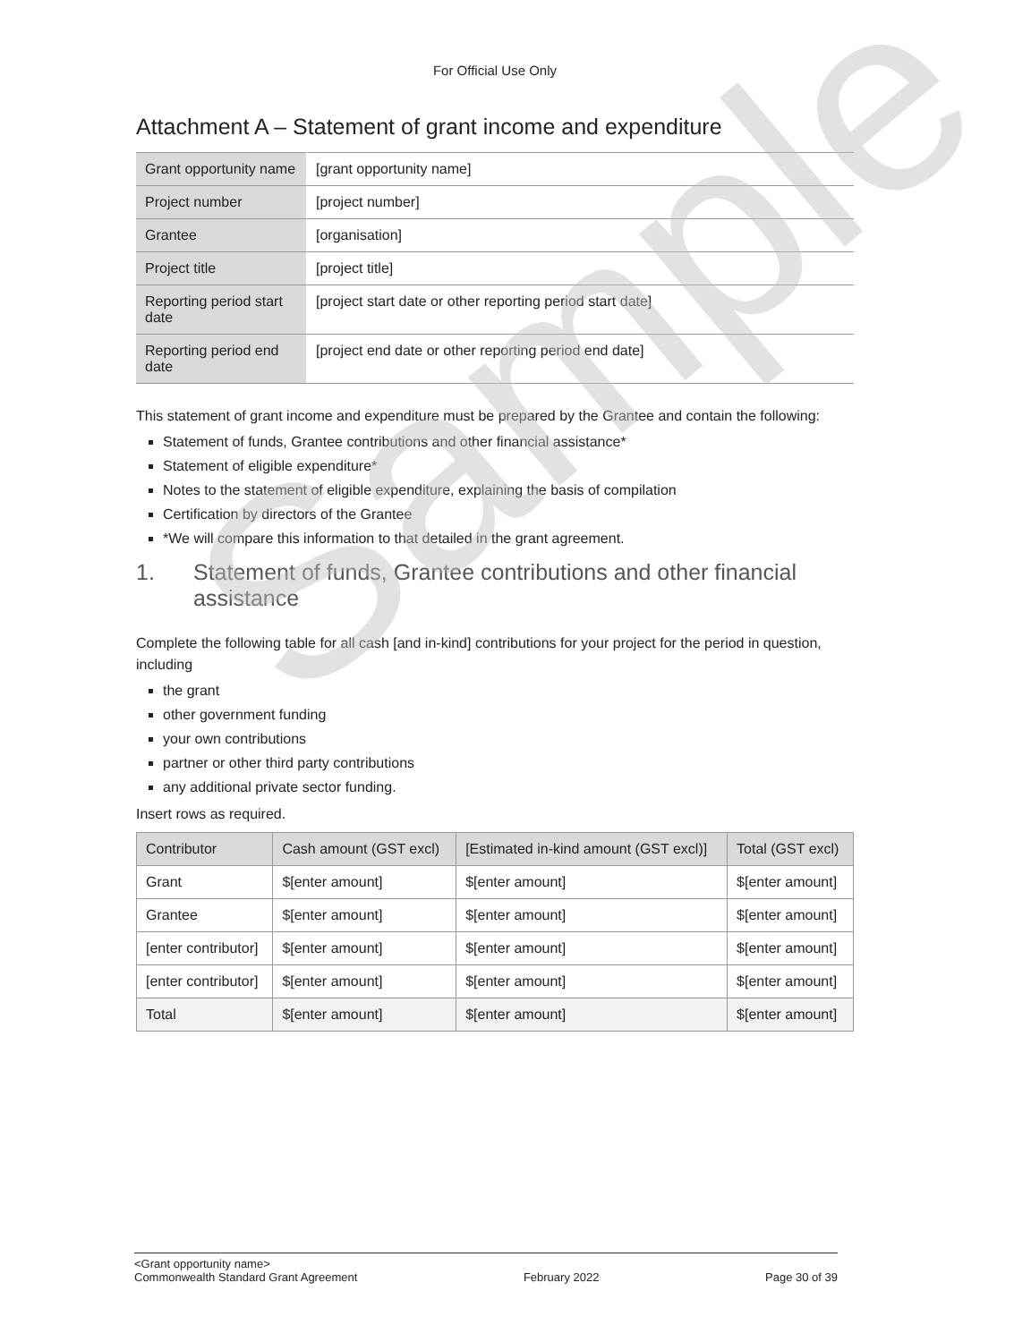For Official Use Only
Attachment A – Statement of grant income and expenditure
| Grant opportunity name | [grant opportunity name] |
| Project number | [project number] |
| Grantee | [organisation] |
| Project title | [project title] |
| Reporting period start date | [project start date or other reporting period start date] |
| Reporting period end date | [project end date or other reporting period end date] |
This statement of grant income and expenditure must be prepared by the Grantee and contain the following:
Statement of funds, Grantee contributions and other financial assistance*
Statement of eligible expenditure*
Notes to the statement of eligible expenditure, explaining the basis of compilation
Certification by directors of the Grantee
*We will compare this information to that detailed in the grant agreement.
1. Statement of funds, Grantee contributions and other financial assistance
Complete the following table for all cash [and in-kind] contributions for your project for the period in question, including
the grant
other government funding
your own contributions
partner or other third party contributions
any additional private sector funding.
Insert rows as required.
| Contributor | Cash amount (GST excl) | [Estimated in-kind amount (GST excl)] | Total (GST excl) |
| --- | --- | --- | --- |
| Grant | $[enter amount] | $[enter amount] | $[enter amount] |
| Grantee | $[enter amount] | $[enter amount] | $[enter amount] |
| [enter contributor] | $[enter amount] | $[enter amount] | $[enter amount] |
| [enter contributor] | $[enter amount] | $[enter amount] | $[enter amount] |
| Total | $[enter amount] | $[enter amount] | $[enter amount] |
Sample
<Grant opportunity name>
Commonwealth Standard Grant Agreement February 2022 Page 30 of 39